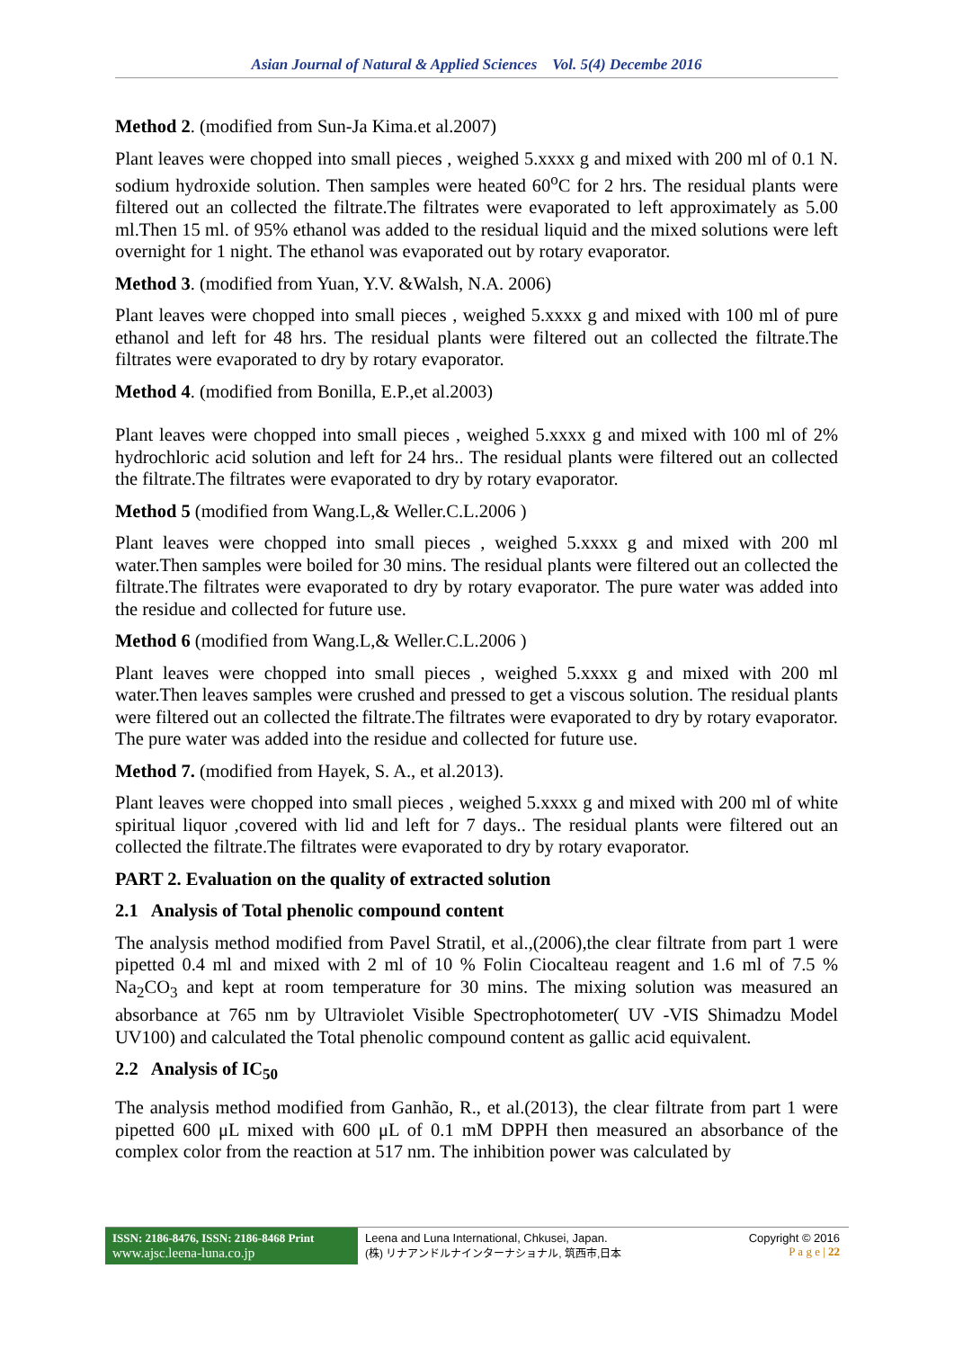Asian Journal of Natural & Applied Sciences Vol. 5(4) Decembe 2016
Method 2. (modified from Sun-Ja Kima.et al.2007)
Plant leaves were chopped into small pieces , weighed 5.xxxx g and mixed with 200 ml of 0.1 N. sodium hydroxide solution. Then samples were heated 60<sup>o</sup>C for 2 hrs. The residual plants were filtered out an collected the filtrate.The filtrates were evaporated to left approximately as 5.00 ml.Then 15 ml. of 95% ethanol was added to the residual liquid and the mixed solutions were left overnight for 1 night. The ethanol was evaporated out by rotary evaporator.
Method 3. (modified from Yuan, Y.V. &Walsh, N.A. 2006)
Plant leaves were chopped into small pieces , weighed 5.xxxx g and mixed with 100 ml of pure ethanol and left for 48 hrs. The residual plants were filtered out an collected the filtrate.The filtrates were evaporated to dry by rotary evaporator.
Method 4. (modified from Bonilla, E.P.,et al.2003)
Plant leaves were chopped into small pieces , weighed 5.xxxx g and mixed with 100 ml of 2% hydrochloric acid solution and left for 24 hrs.. The residual plants were filtered out an collected the filtrate.The filtrates were evaporated to dry by rotary evaporator.
Method 5 (modified from Wang.L,& Weller.C.L.2006 )
Plant leaves were chopped into small pieces , weighed 5.xxxx g and mixed with 200 ml water.Then samples were boiled for 30 mins. The residual plants were filtered out an collected the filtrate.The filtrates were evaporated to dry by rotary evaporator. The pure water was added into the residue and collected for future use.
Method 6 (modified from Wang.L,& Weller.C.L.2006 )
Plant leaves were chopped into small pieces , weighed 5.xxxx g and mixed with 200 ml water.Then leaves samples were crushed and pressed to get a viscous solution. The residual plants were filtered out an collected the filtrate.The filtrates were evaporated to dry by rotary evaporator. The pure water was added into the residue and collected for future use.
Method 7. (modified from Hayek, S. A., et al.2013).
Plant leaves were chopped into small pieces , weighed 5.xxxx g and mixed with 200 ml of white spiritual liquor ,covered with lid and left for 7 days.. The residual plants were filtered out an collected the filtrate.The filtrates were evaporated to dry by rotary evaporator.
PART 2. Evaluation on the quality of extracted solution
2.1 Analysis of Total phenolic compound content
The analysis method modified from Pavel Stratil, et al.,(2006),the clear filtrate from part 1 were pipetted 0.4 ml and mixed with 2 ml of 10 % Folin Ciocalteau reagent and 1.6 ml of 7.5 % Na<sub>2</sub>CO<sub>3</sub> and kept at room temperature for 30 mins. The mixing solution was measured an absorbance at 765 nm by Ultraviolet Visible Spectrophotometer( UV -VIS Shimadzu Model UV100) and calculated the Total phenolic compound content as gallic acid equivalent.
2.2 Analysis of IC<sub>50</sub>
The analysis method modified from Ganhão, R., et al.(2013), the clear filtrate from part 1 were pipetted 600 μL mixed with 600 μL of 0.1 mM DPPH then measured an absorbance of the complex color from the reaction at 517 nm. The inhibition power was calculated by
ISSN: 2186-8476, ISSN: 2186-8468 Print
www.ajsc.leena-luna.co.jp
Leena and Luna International, Chkusei, Japan.
(株) リナアンドルナインターナショナル, 筑西市,日本
Copyright © 2016
P a g e | 22